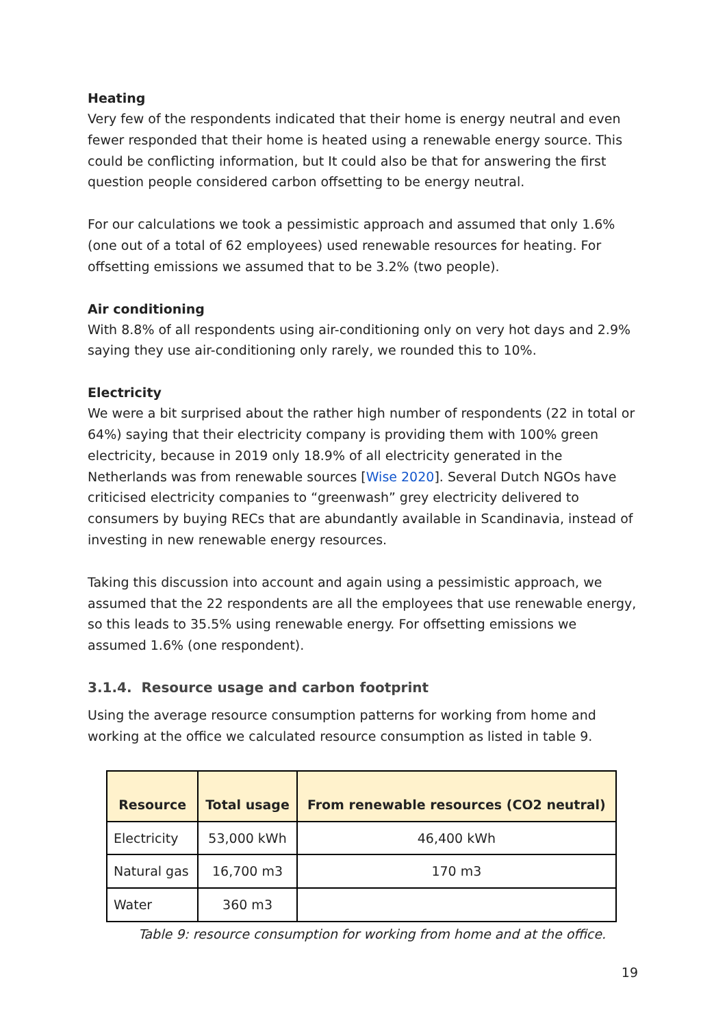Heating
Very few of the respondents indicated that their home is energy neutral and even fewer responded that their home is heated using a renewable energy source. This could be conflicting information, but It could also be that for answering the first question people considered carbon offsetting to be energy neutral.
For our calculations we took a pessimistic approach and assumed that only 1.6% (one out of a total of 62 employees) used renewable resources for heating. For offsetting emissions we assumed that to be 3.2% (two people).
Air conditioning
With 8.8% of all respondents using air-conditioning only on very hot days and 2.9% saying they use air-conditioning only rarely, we rounded this to 10%.
Electricity
We were a bit surprised about the rather high number of respondents (22 in total or 64%) saying that their electricity company is providing them with 100% green electricity, because in 2019 only 18.9% of all electricity generated in the Netherlands was from renewable sources [Wise 2020]. Several Dutch NGOs have criticised electricity companies to “greenwash” grey electricity delivered to consumers by buying RECs that are abundantly available in Scandinavia, instead of investing in new renewable energy resources.
Taking this discussion into account and again using a pessimistic approach, we assumed that the 22 respondents are all the employees that use renewable energy, so this leads to 35.5% using renewable energy. For offsetting emissions we assumed 1.6% (one respondent).
3.1.4. Resource usage and carbon footprint
Using the average resource consumption patterns for working from home and working at the office we calculated resource consumption as listed in table 9.
| Resource | Total usage | From renewable resources (CO2 neutral) |
| --- | --- | --- |
| Electricity | 53,000 kWh | 46,400 kWh |
| Natural gas | 16,700 m3 | 170 m3 |
| Water | 360 m3 | |
Table 9: resource consumption for working from home and at the office.
19